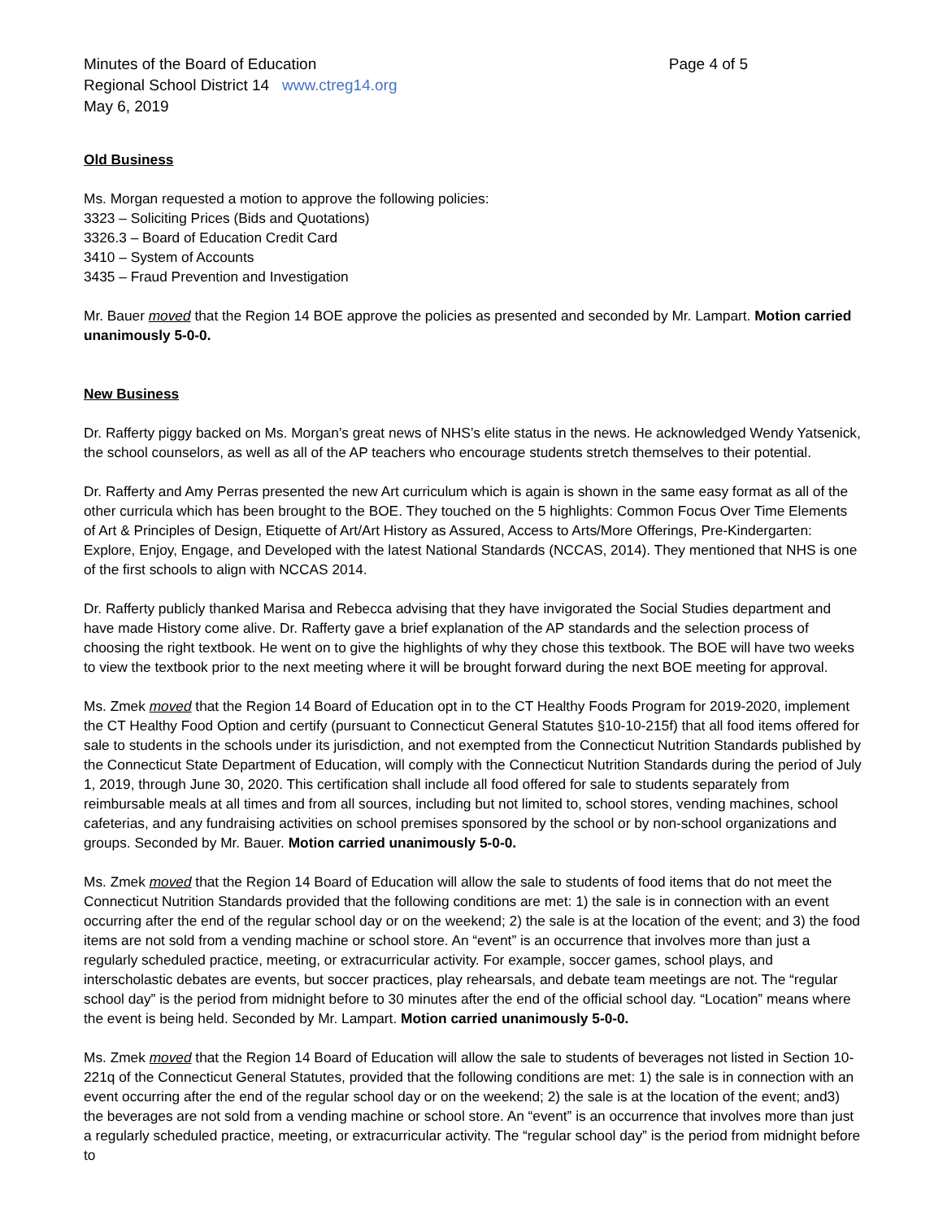Minutes of the Board of Education Page 4 of 5
Regional School District 14 www.ctreg14.org
May 6, 2019
Old Business
Ms. Morgan requested a motion to approve the following policies:
3323 – Soliciting Prices (Bids and Quotations)
3326.3 – Board of Education Credit Card
3410 – System of Accounts
3435 – Fraud Prevention and Investigation
Mr. Bauer moved that the Region 14 BOE approve the policies as presented and seconded by Mr. Lampart. Motion carried unanimously 5-0-0.
New Business
Dr. Rafferty piggy backed on Ms. Morgan’s great news of NHS’s elite status in the news. He acknowledged Wendy Yatsenick, the school counselors, as well as all of the AP teachers who encourage students stretch themselves to their potential.
Dr. Rafferty and Amy Perras presented the new Art curriculum which is again is shown in the same easy format as all of the other curricula which has been brought to the BOE. They touched on the 5 highlights: Common Focus Over Time Elements of Art & Principles of Design, Etiquette of Art/Art History as Assured, Access to Arts/More Offerings, Pre-Kindergarten: Explore, Enjoy, Engage, and Developed with the latest National Standards (NCCAS, 2014). They mentioned that NHS is one of the first schools to align with NCCAS 2014.
Dr. Rafferty publicly thanked Marisa and Rebecca advising that they have invigorated the Social Studies department and have made History come alive. Dr. Rafferty gave a brief explanation of the AP standards and the selection process of choosing the right textbook. He went on to give the highlights of why they chose this textbook. The BOE will have two weeks to view the textbook prior to the next meeting where it will be brought forward during the next BOE meeting for approval.
Ms. Zmek moved that the Region 14 Board of Education opt in to the CT Healthy Foods Program for 2019-2020, implement the CT Healthy Food Option and certify (pursuant to Connecticut General Statutes §10-10-215f) that all food items offered for sale to students in the schools under its jurisdiction, and not exempted from the Connecticut Nutrition Standards published by the Connecticut State Department of Education, will comply with the Connecticut Nutrition Standards during the period of July 1, 2019, through June 30, 2020. This certification shall include all food offered for sale to students separately from reimbursable meals at all times and from all sources, including but not limited to, school stores, vending machines, school cafeterias, and any fundraising activities on school premises sponsored by the school or by non-school organizations and groups. Seconded by Mr. Bauer. Motion carried unanimously 5-0-0.
Ms. Zmek moved that the Region 14 Board of Education will allow the sale to students of food items that do not meet the Connecticut Nutrition Standards provided that the following conditions are met: 1) the sale is in connection with an event occurring after the end of the regular school day or on the weekend; 2) the sale is at the location of the event; and 3) the food items are not sold from a vending machine or school store. An “event” is an occurrence that involves more than just a regularly scheduled practice, meeting, or extracurricular activity. For example, soccer games, school plays, and interscholastic debates are events, but soccer practices, play rehearsals, and debate team meetings are not. The “regular school day” is the period from midnight before to 30 minutes after the end of the official school day. “Location” means where the event is being held. Seconded by Mr. Lampart. Motion carried unanimously 5-0-0.
Ms. Zmek moved that the Region 14 Board of Education will allow the sale to students of beverages not listed in Section 10-221q of the Connecticut General Statutes, provided that the following conditions are met: 1) the sale is in connection with an event occurring after the end of the regular school day or on the weekend; 2) the sale is at the location of the event; and3) the beverages are not sold from a vending machine or school store. An “event” is an occurrence that involves more than just a regularly scheduled practice, meeting, or extracurricular activity. The “regular school day” is the period from midnight before to